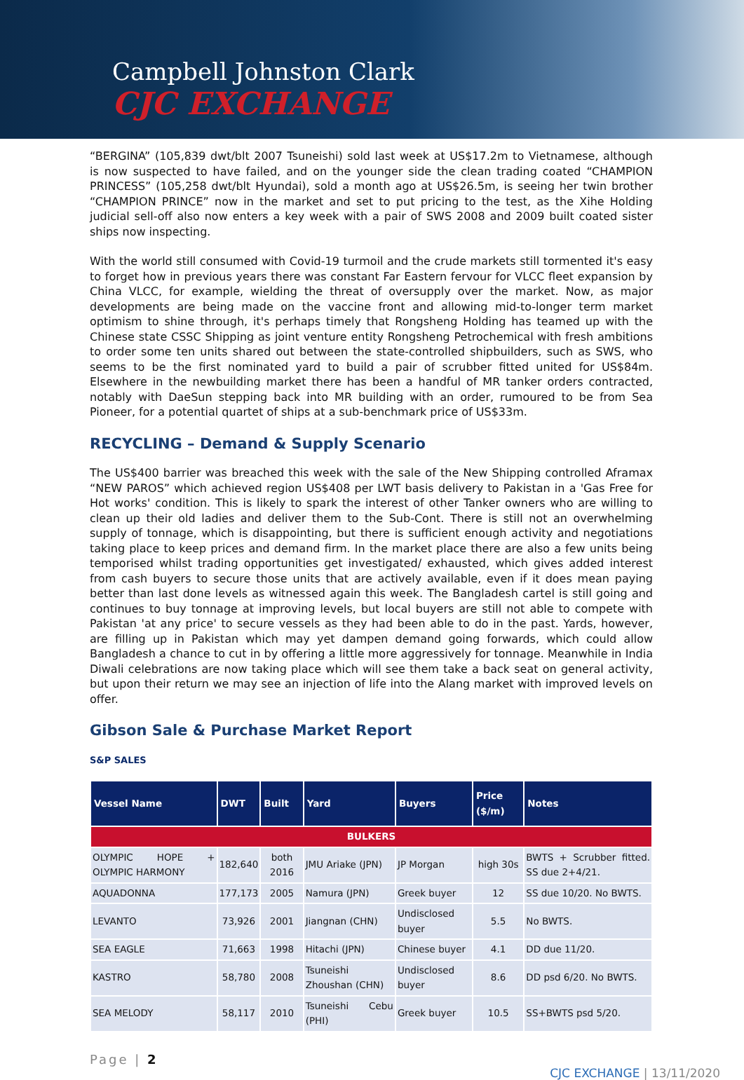Campbell Johnston Clark
CJC EXCHANGE
“BERGINA” (105,839 dwt/blt 2007 Tsuneishi) sold last week at US$17.2m to Vietnamese, although is now suspected to have failed, and on the younger side the clean trading coated “CHAMPION PRINCESS” (105,258 dwt/blt Hyundai), sold a month ago at US$26.5m, is seeing her twin brother “CHAMPION PRINCE” now in the market and set to put pricing to the test, as the Xihe Holding judicial sell-off also now enters a key week with a pair of SWS 2008 and 2009 built coated sister ships now inspecting.
With the world still consumed with Covid-19 turmoil and the crude markets still tormented it's easy to forget how in previous years there was constant Far Eastern fervour for VLCC fleet expansion by China VLCC, for example, wielding the threat of oversupply over the market. Now, as major developments are being made on the vaccine front and allowing mid-to-longer term market optimism to shine through, it's perhaps timely that Rongsheng Holding has teamed up with the Chinese state CSSC Shipping as joint venture entity Rongsheng Petrochemical with fresh ambitions to order some ten units shared out between the state-controlled shipbuilders, such as SWS, who seems to be the first nominated yard to build a pair of scrubber fitted united for US$84m. Elsewhere in the newbuilding market there has been a handful of MR tanker orders contracted, notably with DaeSun stepping back into MR building with an order, rumoured to be from Sea Pioneer, for a potential quartet of ships at a sub-benchmark price of US$33m.
RECYCLING – Demand & Supply Scenario
The US$400 barrier was breached this week with the sale of the New Shipping controlled Aframax “NEW PAROS” which achieved region US$408 per LWT basis delivery to Pakistan in a 'Gas Free for Hot works' condition. This is likely to spark the interest of other Tanker owners who are willing to clean up their old ladies and deliver them to the Sub-Cont. There is still not an overwhelming supply of tonnage, which is disappointing, but there is sufficient enough activity and negotiations taking place to keep prices and demand firm. In the market place there are also a few units being temporised whilst trading opportunities get investigated/ exhausted, which gives added interest from cash buyers to secure those units that are actively available, even if it does mean paying better than last done levels as witnessed again this week. The Bangladesh cartel is still going and continues to buy tonnage at improving levels, but local buyers are still not able to compete with Pakistan 'at any price' to secure vessels as they had been able to do in the past. Yards, however, are filling up in Pakistan which may yet dampen demand going forwards, which could allow Bangladesh a chance to cut in by offering a little more aggressively for tonnage. Meanwhile in India Diwali celebrations are now taking place which will see them take a back seat on general activity, but upon their return we may see an injection of life into the Alang market with improved levels on offer.
Gibson Sale & Purchase Market Report
S&P SALES
| Vessel Name | DWT | Built | Yard | Buyers | Price ($/m) | Notes |
| --- | --- | --- | --- | --- | --- | --- |
| BULKERS | | | | | | |
| OLYMPIC HOPE + OLYMPIC HARMONY | 182,640 | both 2016 | JMU Ariake (JPN) | JP Morgan | high 30s | BWTS + Scrubber fitted. SS due 2+4/21. |
| AQUADONNA | 177,173 | 2005 | Namura (JPN) | Greek buyer | 12 | SS due 10/20. No BWTS. |
| LEVANTO | 73,926 | 2001 | Jiangnan (CHN) | Undisclosed buyer | 5.5 | No BWTS. |
| SEA EAGLE | 71,663 | 1998 | Hitachi (JPN) | Chinese buyer | 4.1 | DD due 11/20. |
| KASTRO | 58,780 | 2008 | Tsuneishi Zhoushan (CHN) | Undisclosed buyer | 8.6 | DD psd 6/20. No BWTS. |
| SEA MELODY | 58,117 | 2010 | Tsuneishi Cebu (PHI) | Greek buyer | 10.5 | SS+BWTS psd 5/20. |
Page | 2
CJC EXCHANGE | 13/11/2020